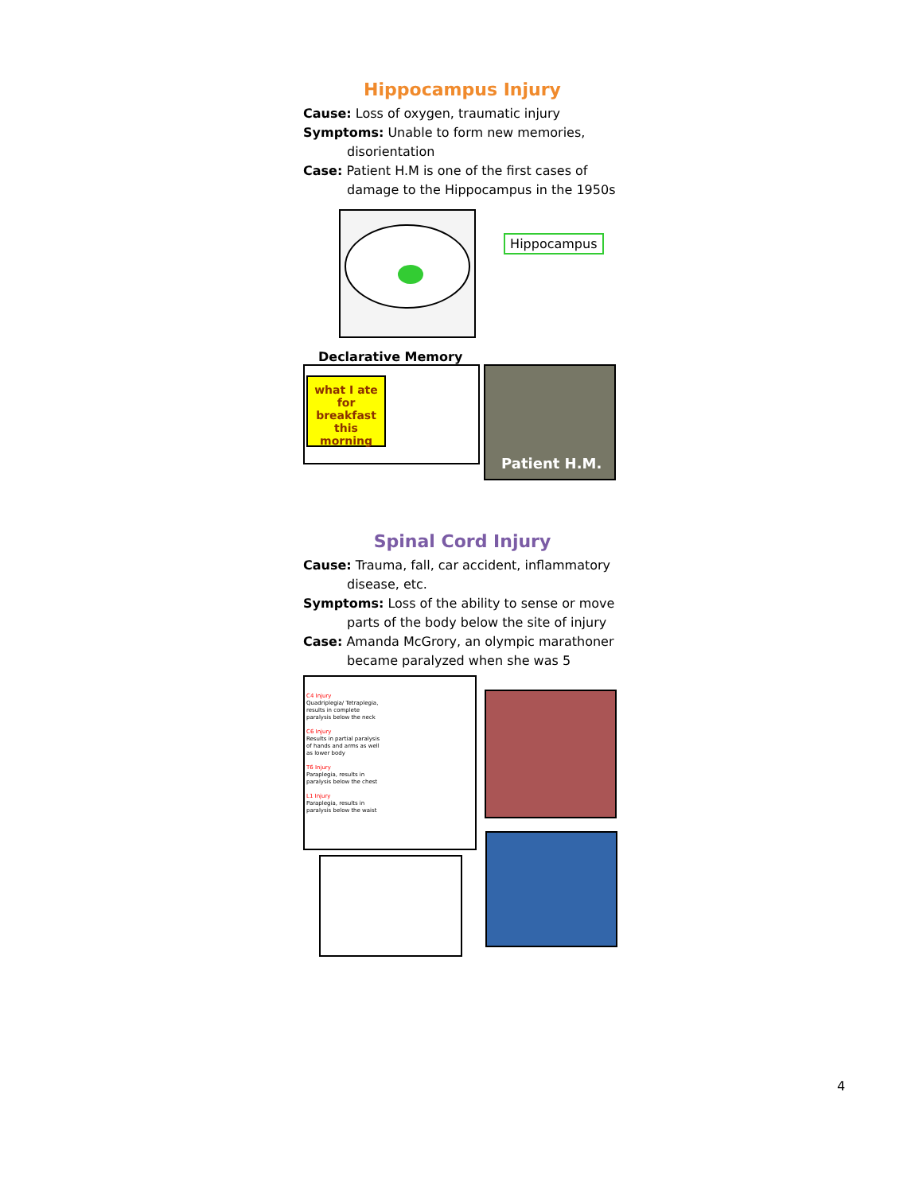Hippocampus Injury
Cause: Loss of oxygen, traumatic injury
Symptoms: Unable to form new memories,
disorientation
Case: Patient H.M is one of the first cases of
damage to the Hippocampus in the 1950s
Hippocampus
Declarative Memory
what I ate for breakfast this morning
Patient H.M.
Spinal Cord Injury
Cause: Trauma, fall, car accident, inflammatory
disease, etc.
Symptoms: Loss of the ability to sense or move
parts of the body below the site of injury
Case: Amanda McGrory, an olympic marathoner
became paralyzed when she was 5
C4 Injury
Quadriplegia/ Tetraplegia, results in complete paralysis below the neck
C6 Injury
Results in partial paralysis of hands and arms as well as lower body
T6 Injury
Paraplegia, results in paralysis below the chest
L1 Injury
Paraplegia, results in paralysis below the waist
4